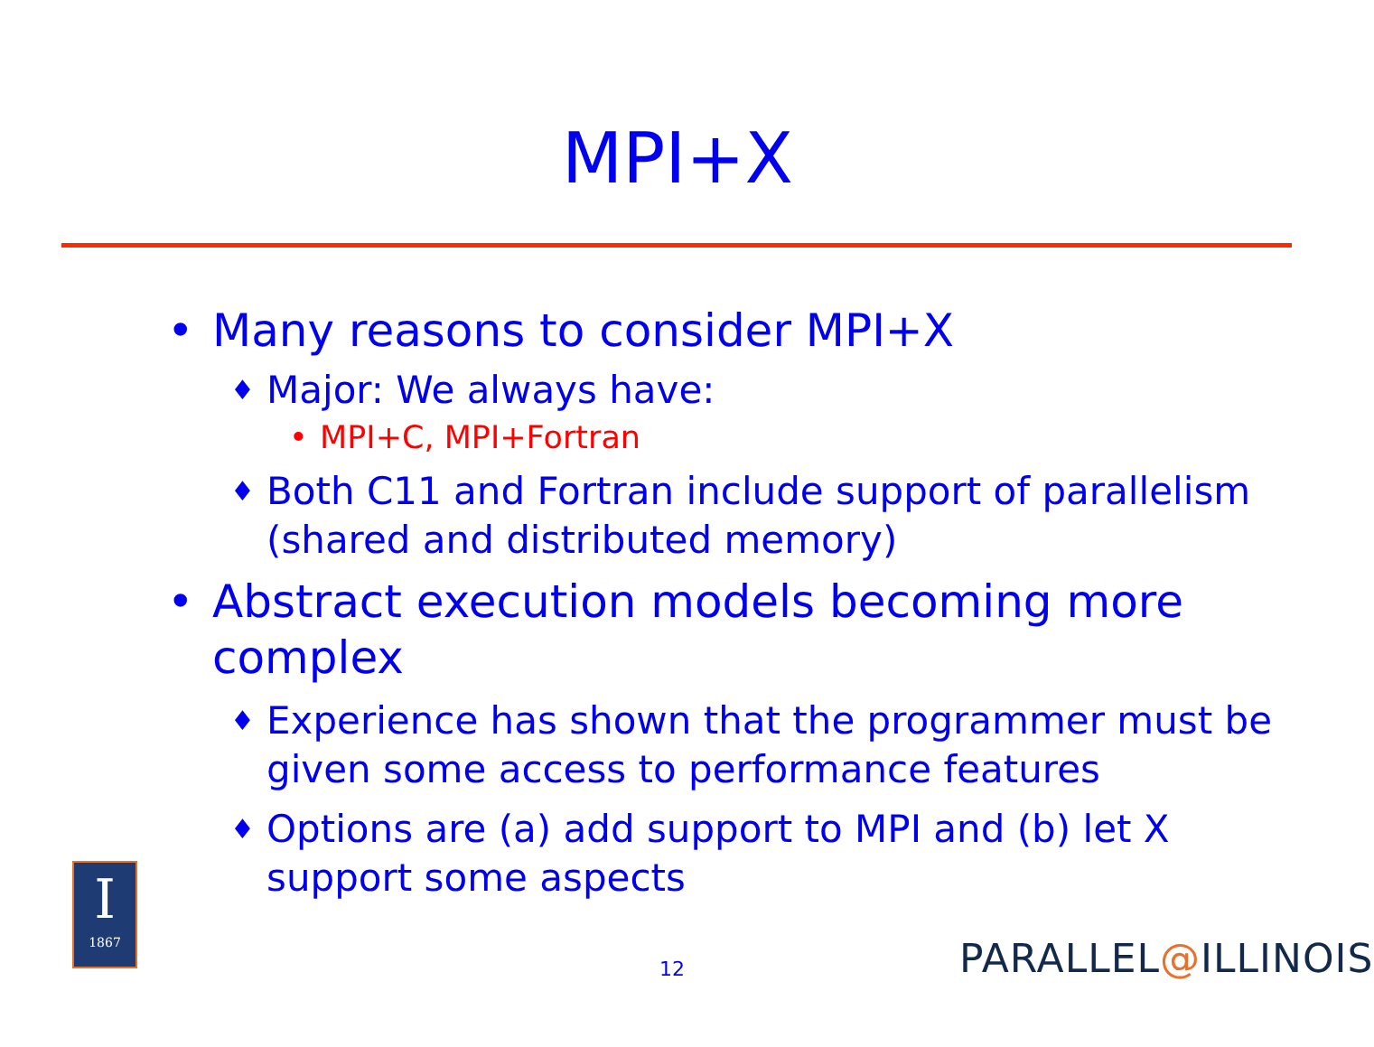MPI+X
• Many reasons to consider MPI+X
♦ Major: We always have:
• MPI+C, MPI+Fortran
♦ Both C11 and Fortran include support of parallelism (shared and distributed memory)
• Abstract execution models becoming more complex
♦ Experience has shown that the programmer must be given some access to performance features
♦ Options are (a) add support to MPI and (b) let X support some aspects
I
1867
12 PARALLEL@ILLINOIS